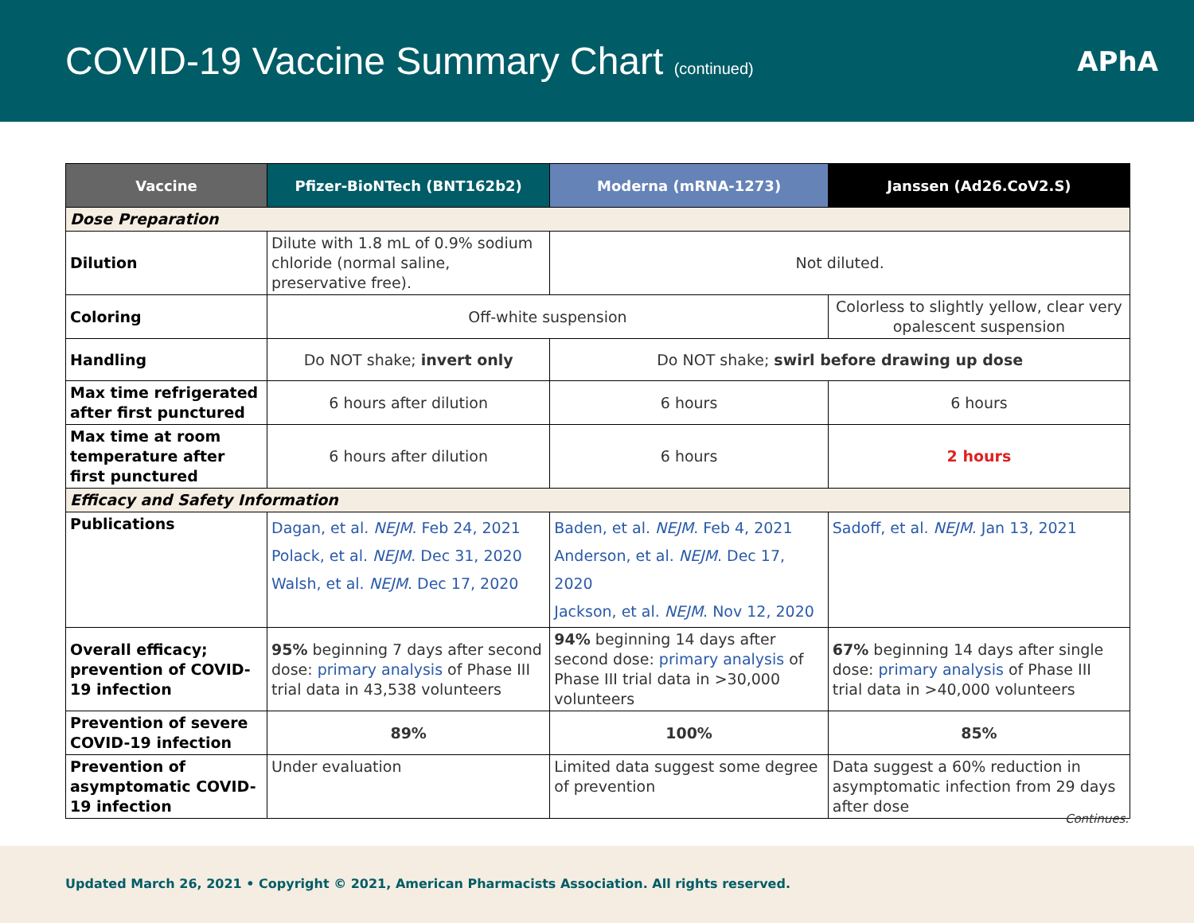COVID-19 Vaccine Summary Chart (continued)
APhA
| Vaccine | Pfizer-BioNTech (BNT162b2) | Moderna (mRNA-1273) | Janssen (Ad26.CoV2.S) |
| --- | --- | --- | --- |
| Dose Preparation | | | |
| Dilution | Dilute with 1.8 mL of 0.9% sodium chloride (normal saline, preservative free). | Not diluted. | |
| Coloring | Off-white suspension | | Colorless to slightly yellow, clear very opalescent suspension |
| Handling | Do NOT shake; invert only | Do NOT shake; swirl before drawing up dose | |
| Max time refrigerated after first punctured | 6 hours after dilution | 6 hours | 6 hours |
| Max time at room temperature after first punctured | 6 hours after dilution | 6 hours | 2 hours |
| Efficacy and Safety Information | | | |
| Publications | Dagan, et al. NEJM . Feb 24, 2021 Polack, et al. NEJM . Dec 31, 2020 Walsh, et al. NEJM . Dec 17, 2020 | Baden, et al. NEJM . Feb 4, 2021 Anderson, et al. NEJM . Dec 17, 2020 Jackson, et al. NEJM . Nov 12, 2020 | Sadoff, et al. NEJM . Jan 13, 2021 |
| Overall efficacy; prevention of COVID-19 infection | 95% beginning 7 days after second dose: primary analysis of Phase III trial data in 43,538 volunteers | 94% beginning 14 days after second dose: primary analysis of Phase III trial data in >30,000 volunteers | 67% beginning 14 days after single dose: primary analysis of Phase III trial data in >40,000 volunteers |
| Prevention of severe COVID-19 infection | 89% | 100% | 85% |
| Prevention of asymptomatic COVID-19 infection | Under evaluation | Limited data suggest some degree of prevention | Data suggest a 60% reduction in asymptomatic infection from 29 days after dose |
Continues.
Updated March 26, 2021 • Copyright © 2021, American Pharmacists Association. All rights reserved.